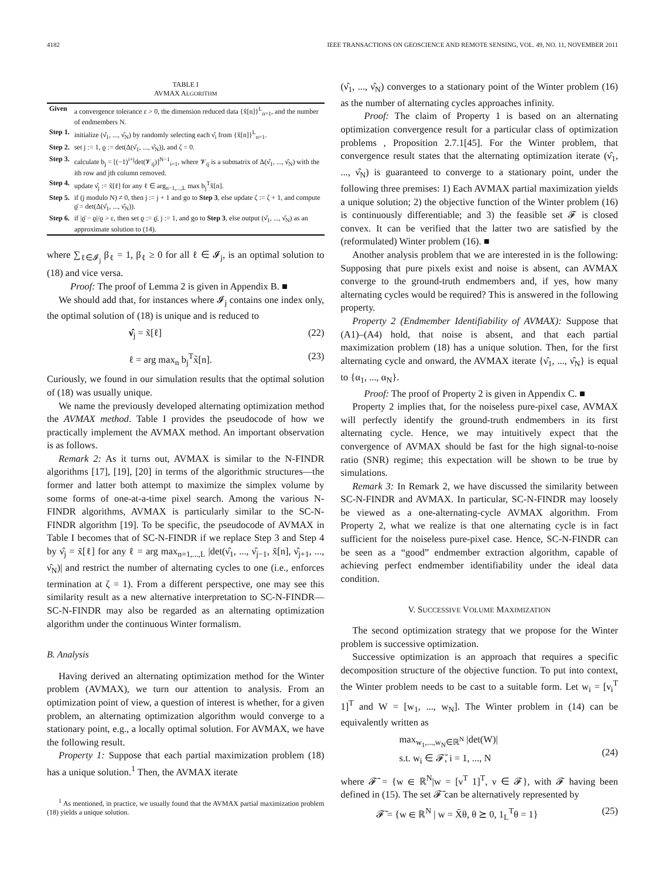4182 IEEE TRANSACTIONS ON GEOSCIENCE AND REMOTE SENSING, VOL. 49, NO. 11, NOVEMBER 2011
TABLE I
AVMAX ALGORITHM
| Given | a convergence tolerance ε > 0, the dimension reduced data {x̃[n]}<sup>L</sup><sub>n=1</sub>, and the number of endmembers N. |
| Step 1. | initialize (ν̂<sub>1</sub>, ..., ν̂<sub>N</sub>) by randomly selecting each ν̂<sub>i</sub> from {x̃[n]}<sup>L</sup><sub>n=1</sub>. |
| Step 2. | set j := 1, ϱ := det(Δ(ν̂<sub>1</sub>, ..., ν̂<sub>N</sub>)), and ζ = 0. |
| Step 3. | calculate b<sub>j</sub> = [(−1)<sup>i+j</sup>det(𝓥<sub>ij</sub>)]<sup>N−1</sup><sub>i=1</sub>, where 𝓥<sub>ij</sub> is a submatrix of Δ(ν̂<sub>1</sub>, ..., ν̂<sub>N</sub>) with the ith row and jth column removed. |
| Step 4. | update ν̂<sub>j</sub> := x̃[ℓ] for any ℓ ∈ arg<sub>n−1,...,L</sub> max b<sub>j</sub><sup>T</sup>x̃[n]. |
| Step 5. | if (j modulo N) ≠ 0, then j := j + 1 and go to Step 3 , else update ζ := ζ + 1, and compute ϱ̄ = det(Δ(ν̂<sub>1</sub>, ..., ν̂<sub>N</sub>)). |
| Step 6. | if /ϱ̄ − ϱ//ϱ > ε, then set ϱ := ϱ̄, j := 1, and go to Step 3 , else output (ν̂<sub>1</sub>, ..., ν̂<sub>N</sub>) as an approximate solution to (14). |
where ∑<sub>ℓ∈𝓘<sub>j</sub></sub> β<sub>ℓ</sub> = 1, β<sub>ℓ</sub> ≥ 0 for all ℓ ∈ 𝓘<sub>j</sub>, is an optimal solution to (18) and vice versa.
Proof: The proof of Lemma 2 is given in Appendix B. ■
We should add that, for instances where 𝓘<sub>j</sub> contains one index only, the optimal solution of (18) is unique and is reduced to
ν̂<sub>j</sub> = x̃[ℓ] (22)
ℓ = arg max<sub>n</sub> b<sub>j</sub><sup>T</sup>x̃[n]. (23)
Curiously, we found in our simulation results that the optimal solution of (18) was usually unique.
We name the previously developed alternating optimization method the AVMAX method. Table I provides the pseudocode of how we practically implement the AVMAX method. An important observation is as follows.
Remark 2: As it turns out, AVMAX is similar to the N-FINDR algorithms [17], [19], [20] in terms of the algorithmic structures—the former and latter both attempt to maximize the simplex volume by some forms of one-at-a-time pixel search. Among the various N-FINDR algorithms, AVMAX is particularly similar to the SC-N-FINDR algorithm [19]. To be specific, the pseudocode of AVMAX in Table I becomes that of SC-N-FINDR if we replace Step 3 and Step 4 by ν̂<sub>j</sub> = x̃[ℓ] for any ℓ = arg max<sub>n=1,...,L</sub> |det(ν̂<sub>1</sub>, ..., ν̂<sub>j−1</sub>, x̃[n], ν̂<sub>j+1</sub>, ..., ν̂<sub>N</sub>)| and restrict the number of alternating cycles to one (i.e., enforces termination at ζ = 1). From a different perspective, one may see this similarity result as a new alternative interpretation to SC-N-FINDR—SC-N-FINDR may also be regarded as an alternating optimization algorithm under the continuous Winter formalism.
B. Analysis
Having derived an alternating optimization method for the Winter problem (AVMAX), we turn our attention to analysis. From an optimization point of view, a question of interest is whether, for a given problem, an alternating optimization algorithm would converge to a stationary point, e.g., a locally optimal solution. For AVMAX, we have the following result.
Property 1: Suppose that each partial maximization problem (18) has a unique solution.<sup>1</sup> Then, the AVMAX iterate
<sup>1</sup> As mentioned, in practice, we usually found that the AVMAX partial maximization problem (18) yields a unique solution.
(ν̂<sub>1</sub>, ..., ν̂<sub>N</sub>) converges to a stationary point of the Winter problem (16) as the number of alternating cycles approaches infinity.
Proof: The claim of Property 1 is based on an alternating optimization convergence result for a particular class of optimization problems , Proposition 2.7.1[45]. For the Winter problem, that convergence result states that the alternating optimization iterate (ν̂<sub>1</sub>, ..., ν̂<sub>N</sub>) is guaranteed to converge to a stationary point, under the following three premises: 1) Each AVMAX partial maximization yields a unique solution; 2) the objective function of the Winter problem (16) is continuously differentiable; and 3) the feasible set 𝓕 is closed convex. It can be verified that the latter two are satisfied by the (reformulated) Winter problem (16). ■
Another analysis problem that we are interested in is the following: Supposing that pure pixels exist and noise is absent, can AVMAX converge to the ground-truth endmembers and, if yes, how many alternating cycles would be required? This is answered in the following property.
Property 2 (Endmember Identifiability of AVMAX): Suppose that (A1)–(A4) hold, that noise is absent, and that each partial maximization problem (18) has a unique solution. Then, for the first alternating cycle and onward, the AVMAX iterate {ν̂<sub>1</sub>, ..., ν̂<sub>N</sub>} is equal to {α<sub>1</sub>, ..., α<sub>N</sub>}.
Proof: The proof of Property 2 is given in Appendix C. ■
Property 2 implies that, for the noiseless pure-pixel case, AVMAX will perfectly identify the ground-truth endmembers in its first alternating cycle. Hence, we may intuitively expect that the convergence of AVMAX should be fast for the high signal-to-noise ratio (SNR) regime; this expectation will be shown to be true by simulations.
Remark 3: In Remark 2, we have discussed the similarity between SC-N-FINDR and AVMAX. In particular, SC-N-FINDR may loosely be viewed as a one-alternating-cycle AVMAX algorithm. From Property 2, what we realize is that one alternating cycle is in fact sufficient for the noiseless pure-pixel case. Hence, SC-N-FINDR can be seen as a “good” endmember extraction algorithm, capable of achieving perfect endmember identifiability under the ideal data condition.
V. SUCCESSIVE VOLUME MAXIMIZATION
The second optimization strategy that we propose for the Winter problem is successive optimization.
Successive optimization is an approach that requires a specific decomposition structure of the objective function. To put into context, the Winter problem needs to be cast to a suitable form. Let w<sub>i</sub> = [ν<sub>i</sub><sup>T</sup> 1]<sup>T</sup> and W = [w<sub>1</sub>, ..., w<sub>N</sub>]. The Winter problem in (14) can be equivalently written as
max<sub>w<sub>1</sub>,...,w<sub>N</sub>∈ℝ<sup>N</sup></sub> |det(W)|
s.t. w<sub>i</sub> ∈ 𝓕̄, i = 1, ..., N
(24)
where 𝓕̄ = {w ∈ ℝ<sup>N</sup>|w = [ν<sup>T</sup> 1]<sup>T</sup>, ν ∈ 𝓕}, with 𝓕 having been defined in (15). The set 𝓕̄ can be alternatively represented by
𝓕̄ = {w ∈ ℝ<sup>N</sup> | w = X̄θ, θ ⪰ 0, 1<sub>L</sub><sup>T</sup>θ = 1} (25)